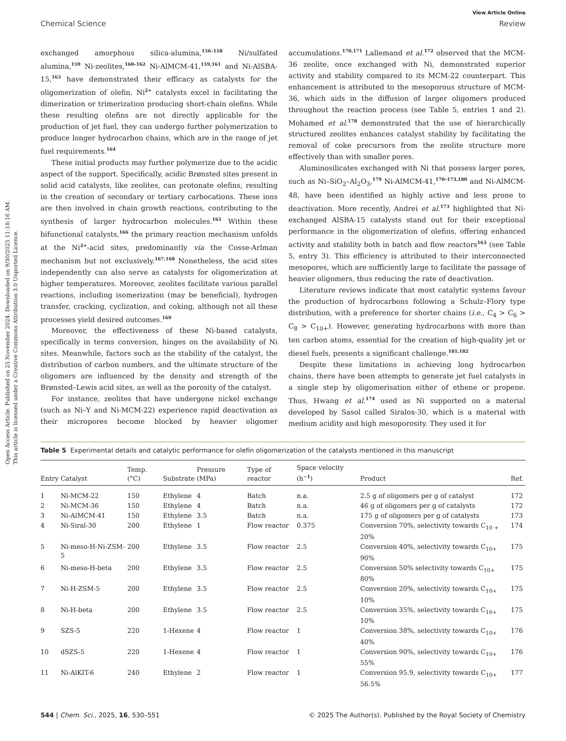Open Access Article. Published on 25 November 2024. Downloaded on 9/30/2025 11:18:16 AM.
This article is licensed under a Creative Commons Attribution 3.0 Unported Licence.
View Article Online
Chemical Science Review
exchanged amorphous silica-alumina,<sup>156–158</sup> Ni/sulfated alumina,<sup>159</sup> Ni-zeolites,<sup>160–162</sup> Ni-AlMCM-41,<sup>159,161</sup> and Ni-AlSBA-15,<sup>163</sup> have demonstrated their efficacy as catalysts for the oligomerization of olefin. Ni<sup>2+</sup> catalysts excel in facilitating the dimerization or trimerization producing short-chain olefins. While these resulting olefins are not directly applicable for the production of jet fuel, they can undergo further polymerization to produce longer hydrocarbon chains, which are in the range of jet fuel requirements.<sup>164</sup>
These initial products may further polymerize due to the acidic aspect of the support. Specifically, acidic Brønsted sites present in solid acid catalysts, like zeolites, can protonate olefins, resulting in the creation of secondary or tertiary carbocations. These ions are then involved in chain growth reactions, contributing to the synthesis of larger hydrocarbon molecules.<sup>165</sup> Within these bifunctional catalysts,<sup>166</sup> the primary reaction mechanism unfolds at the Ni<sup>2+</sup>-acid sites, predominantly via the Cosse-Arlman mechanism but not exclusively.<sup>167,168</sup> Nonetheless, the acid sites independently can also serve as catalysts for oligomerization at higher temperatures. Moreover, zeolites facilitate various parallel reactions, including isomerization (may be beneficial), hydrogen transfer, cracking, cyclization, and coking, although not all these processes yield desired outcomes.<sup>169</sup>
Moreover, the effectiveness of these Ni-based catalysts, specifically in terms conversion, hinges on the availability of Ni sites. Meanwhile, factors such as the stability of the catalyst, the distribution of carbon numbers, and the ultimate structure of the oligomers are influenced by the density and strength of the Brønsted–Lewis acid sites, as well as the porosity of the catalyst.
For instance, zeolites that have undergone nickel exchange (such as Ni–Y and Ni-MCM-22) experience rapid deactivation as their micropores become blocked by heavier oligomer accumulations.<sup>170,171</sup> Lallemand et al.<sup>172</sup> observed that the MCM-36 zeolite, once exchanged with Ni, demonstrated superior activity and stability compared to its MCM-22 counterpart. This enhancement is attributed to the mesoporous structure of MCM-36, which aids in the diffusion of larger oligomers produced throughout the reaction process (see Table 5, entries 1 and 2). Mohamed et al.<sup>178</sup> demonstrated that the use of hierarchically structured zeolites enhances catalyst stability by facilitating the removal of coke precursors from the zeolite structure more effectively than with smaller pores.
Aluminosilicates exchanged with Ni that possess larger pores, such as Ni–SiO<sub>2</sub>–Al<sub>2</sub>O<sub>3</sub>,<sup>179</sup> Ni-AlMCM-41,<sup>170–173,180</sup> and Ni-AlMCM-48, have been identified as highly active and less prone to deactivation. More recently, Andrei et al.<sup>173</sup> highlighted that Ni-exchanged AlSBA-15 catalysts stand out for their exceptional performance in the oligomerization of olefins, offering enhanced activity and stability both in batch and flow reactors<sup>163</sup> (see Table 5, entry 3). This efficiency is attributed to their interconnected mesopores, which are sufficiently large to facilitate the passage of heavier oligomers, thus reducing the rate of deactivation.
Literature reviews indicate that most catalytic systems favour the production of hydrocarbons following a Schulz–Flory type distribution, with a preference for shorter chains (i.e., C<sub>4</sub> > C<sub>6</sub> > C<sub>8</sub> > C<sub>10+</sub>). However, generating hydrocarbons with more than ten carbon atoms, essential for the creation of high-quality jet or diesel fuels, presents a significant challenge.<sup>181,182</sup>
Despite these limitations in achieving long hydrocarbon chains, there have been attempts to generate jet fuel catalysts in a single step by oligomerisation either of ethene or propene. Thus, Hwang et al.<sup>174</sup> used as Ni supported on a material developed by Sasol called Siralox-30, which is a material with medium acidity and high mesoporosity. They used it for
Table 5 Experimental details and catalytic performance for olefin oligomerization of the catalysts mentioned in this manuscript
| Entry | Catalyst | Temp. (°C) | Substrate | Pressure (MPa) | Type of reactor | Space velocity (h<sup>−1</sup>) | Product | Ref. |
| --- | --- | --- | --- | --- | --- | --- | --- | --- |
| 1 | Ni-MCM-22 | 150 | Ethylene | 4 | Batch | n.a. | 2.5 g of oligomers per g of catalyst | 172 |
| 2 | Ni-MCM-36 | 150 | Ethylene | 4 | Batch | n.a. | 46 g of oligomers per g of catalysts | 172 |
| 3 | Ni-AlMCM-41 | 150 | Ethylene | 3.5 | Batch | n.a. | 175 g of oligomers per g of catalysts | 173 |
| 4 | Ni-Siral-30 | 200 | Ethylene | 1 | Flow reactor | 0.375 | Conversion 70%, selectivity towards C<sub>10 +</sub> 20% | 174 |
| 5 | Ni-meso-H-Ni-ZSM-5 | 200 | Ethylene | 3.5 | Flow reactor | 2.5 | Conversion 40%, selectivity towards C<sub>10+</sub> 90% | 175 |
| 6 | Ni-meso-H-beta | 200 | Ethylene | 3.5 | Flow reactor | 2.5 | Conversion 50% selectivity towards C<sub>10+</sub> 80% | 175 |
| 7 | Ni-H-ZSM-5 | 200 | Ethylene | 3.5 | Flow reactor | 2.5 | Conversion 20%, selectivity towards C<sub>10+</sub> 10% | 175 |
| 8 | Ni-H-beta | 200 | Ethylene | 3.5 | Flow reactor | 2.5 | Conversion 35%, selectivity towards C<sub>10+</sub> 10% | 175 |
| 9 | SZS-5 | 220 | 1-Hexene | 4 | Flow reactor | 1 | Conversion 38%, selectivity towards C<sub>10+</sub> 40% | 176 |
| 10 | dSZS-5 | 220 | 1-Hexene | 4 | Flow reactor | 1 | Conversion 90%, selectivity towards C<sub>10+</sub> 55% | 176 |
| 11 | Ni-AlKIT-6 | 240 | Ethylene | 2 | Flow reactor | 1 | Conversion 95.9, selectivity towards C<sub>10+</sub> 56.5% | 177 |
544 | Chem. Sci., 2025, 16, 530–551 © 2025 The Author(s). Published by the Royal Society of Chemistry